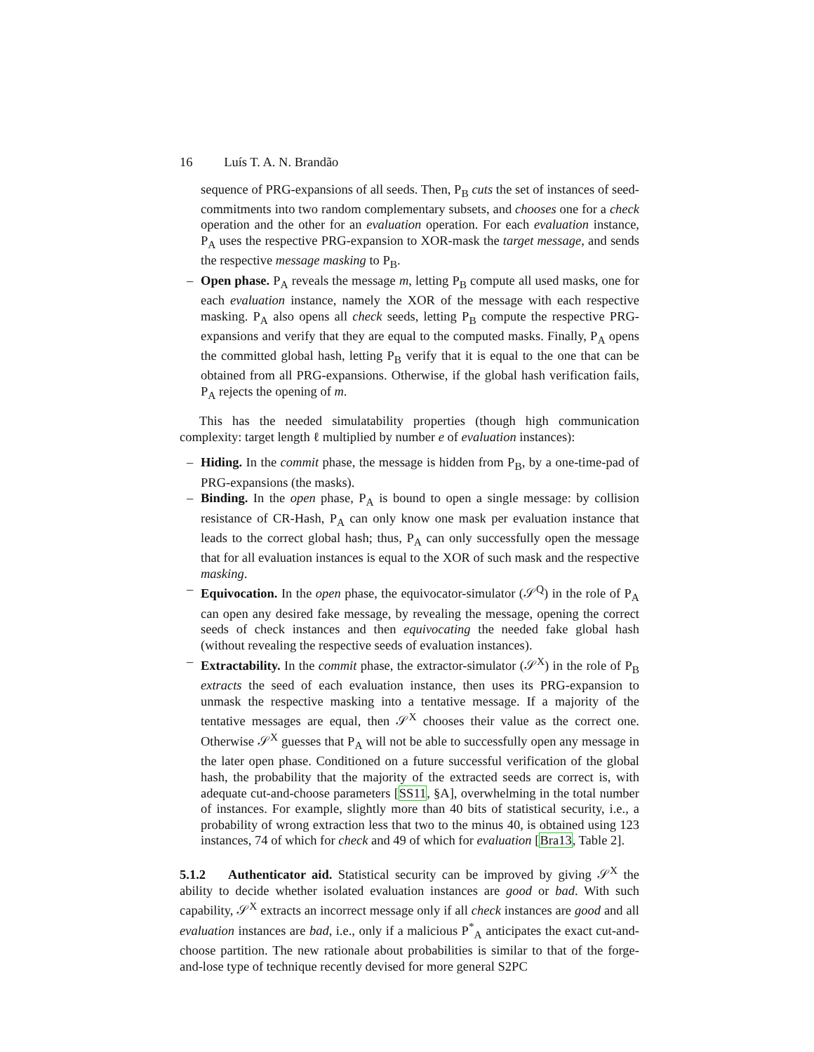16 Luís T. A. N. Brandão
sequence of PRG-expansions of all seeds. Then, P<sub>B</sub> cuts the set of instances of seed-commitments into two random complementary subsets, and chooses one for a check operation and the other for an evaluation operation. For each evaluation instance, P<sub>A</sub> uses the respective PRG-expansion to XOR-mask the target message, and sends the respective message masking to P<sub>B</sub>.
– Open phase. P<sub>A</sub> reveals the message m, letting P<sub>B</sub> compute all used masks, one for each evaluation instance, namely the XOR of the message with each respective masking. P<sub>A</sub> also opens all check seeds, letting P<sub>B</sub> compute the respective PRG-expansions and verify that they are equal to the computed masks. Finally, P<sub>A</sub> opens the committed global hash, letting P<sub>B</sub> verify that it is equal to the one that can be obtained from all PRG-expansions. Otherwise, if the global hash verification fails, P<sub>A</sub> rejects the opening of m.
This has the needed simulatability properties (though high communication complexity: target length ℓ multiplied by number e of evaluation instances):
– Hiding. In the commit phase, the message is hidden from P<sub>B</sub>, by a one-time-pad of PRG-expansions (the masks).
– Binding. In the open phase, P<sub>A</sub> is bound to open a single message: by collision resistance of CR-Hash, P<sub>A</sub> can only know one mask per evaluation instance that leads to the correct global hash; thus, P<sub>A</sub> can only successfully open the message that for all evaluation instances is equal to the XOR of such mask and the respective masking.
– Equivocation. In the open phase, the equivocator-simulator (𝒮<sup>Q</sup>) in the role of P<sub>A</sub> can open any desired fake message, by revealing the message, opening the correct seeds of check instances and then equivocating the needed fake global hash (without revealing the respective seeds of evaluation instances).
– Extractability. In the commit phase, the extractor-simulator (𝒮<sup>X</sup>) in the role of P<sub>B</sub> extracts the seed of each evaluation instance, then uses its PRG-expansion to unmask the respective masking into a tentative message. If a majority of the tentative messages are equal, then 𝒮<sup>X</sup> chooses their value as the correct one. Otherwise 𝒮<sup>X</sup> guesses that P<sub>A</sub> will not be able to successfully open any message in the later open phase. Conditioned on a future successful verification of the global hash, the probability that the majority of the extracted seeds are correct is, with adequate cut-and-choose parameters [SS11, §A], overwhelming in the total number of instances. For example, slightly more than 40 bits of statistical security, i.e., a probability of wrong extraction less that two to the minus 40, is obtained using 123 instances, 74 of which for check and 49 of which for evaluation [Bra13, Table 2].
5.1.2 Authenticator aid. Statistical security can be improved by giving 𝒮<sup>X</sup> the ability to decide whether isolated evaluation instances are good or bad. With such capability, 𝒮<sup>X</sup> extracts an incorrect message only if all check instances are good and all evaluation instances are bad, i.e., only if a malicious P<sup>*</sup><sub>A</sub> anticipates the exact cut-and-choose partition. The new rationale about probabilities is similar to that of the forge-and-lose type of technique recently devised for more general S2PC